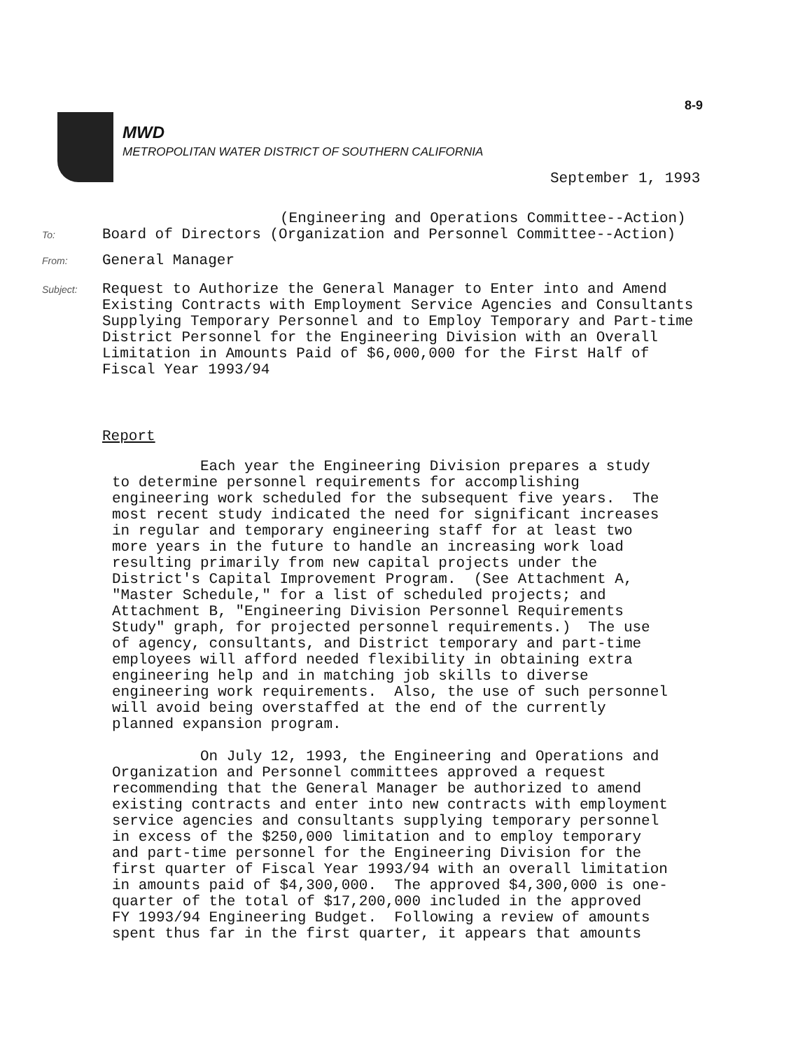8-9
MWD
METROPOLITAN WATER DISTRICT OF SOUTHERN CALIFORNIA
September 1, 1993
(Engineering and Operations Committee--Action)
To:
Board of Directors (Organization and Personnel Committee--Action)
From:
General Manager
Subject:
Request to Authorize the General Manager to Enter into and Amend
Existing Contracts with Employment Service Agencies and Consultants
Supplying Temporary Personnel and to Employ Temporary and Part-time
District Personnel for the Engineering Division with an Overall
Limitation in Amounts Paid of $6,000,000 for the First Half of
Fiscal Year 1993/94
Report
          Each year the Engineering Division prepares a study
to determine personnel requirements for accomplishing
engineering work scheduled for the subsequent five years.  The
most recent study indicated the need for significant increases
in regular and temporary engineering staff for at least two
more years in the future to handle an increasing work load
resulting primarily from new capital projects under the
District's Capital Improvement Program.  (See Attachment A,
"Master Schedule," for a list of scheduled projects; and
Attachment B, "Engineering Division Personnel Requirements
Study" graph, for projected personnel requirements.)  The use
of agency, consultants, and District temporary and part-time
employees will afford needed flexibility in obtaining extra
engineering help and in matching job skills to diverse
engineering work requirements.  Also, the use of such personnel
will avoid being overstaffed at the end of the currently
planned expansion program.

          On July 12, 1993, the Engineering and Operations and
Organization and Personnel committees approved a request
recommending that the General Manager be authorized to amend
existing contracts and enter into new contracts with employment
service agencies and consultants supplying temporary personnel
in excess of the $250,000 limitation and to employ temporary
and part-time personnel for the Engineering Division for the
first quarter of Fiscal Year 1993/94 with an overall limitation
in amounts paid of $4,300,000.  The approved $4,300,000 is one-
quarter of the total of $17,200,000 included in the approved
FY 1993/94 Engineering Budget.  Following a review of amounts
spent thus far in the first quarter, it appears that amounts